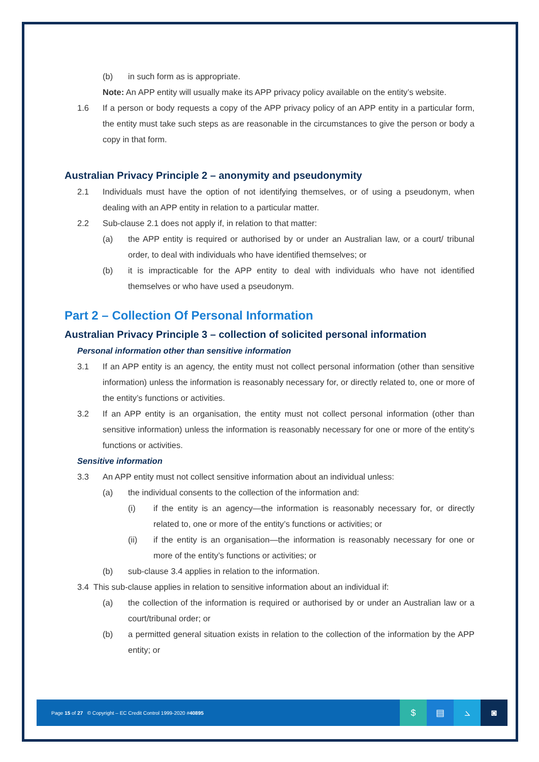(b) in such form as is appropriate.
Note: An APP entity will usually make its APP privacy policy available on the entity’s website.
1.6 If a person or body requests a copy of the APP privacy policy of an APP entity in a particular form, the entity must take such steps as are reasonable in the circumstances to give the person or body a copy in that form.
Australian Privacy Principle 2 – anonymity and pseudonymity
2.1 Individuals must have the option of not identifying themselves, or of using a pseudonym, when dealing with an APP entity in relation to a particular matter.
2.2 Sub-clause 2.1 does not apply if, in relation to that matter:
(a) the APP entity is required or authorised by or under an Australian law, or a court/ tribunal order, to deal with individuals who have identified themselves; or
(b) it is impracticable for the APP entity to deal with individuals who have not identified themselves or who have used a pseudonym.
Part 2 – Collection Of Personal Information
Australian Privacy Principle 3 – collection of solicited personal information
Personal information other than sensitive information
3.1 If an APP entity is an agency, the entity must not collect personal information (other than sensitive information) unless the information is reasonably necessary for, or directly related to, one or more of the entity’s functions or activities.
3.2 If an APP entity is an organisation, the entity must not collect personal information (other than sensitive information) unless the information is reasonably necessary for one or more of the entity’s functions or activities.
Sensitive information
3.3 An APP entity must not collect sensitive information about an individual unless:
(a) the individual consents to the collection of the information and:
(i) if the entity is an agency—the information is reasonably necessary for, or directly related to, one or more of the entity’s functions or activities; or
(ii) if the entity is an organisation—the information is reasonably necessary for one or more of the entity’s functions or activities; or
(b) sub-clause 3.4 applies in relation to the information.
3.4 This sub-clause applies in relation to sensitive information about an individual if:
(a) the collection of the information is required or authorised by or under an Australian law or a court/tribunal order; or
(b) a permitted general situation exists in relation to the collection of the information by the APP entity; or
Page 15 of 27 © Copyright – EC Credit Control 1999-2020 #40895
$ ▤ ⦣ ◙